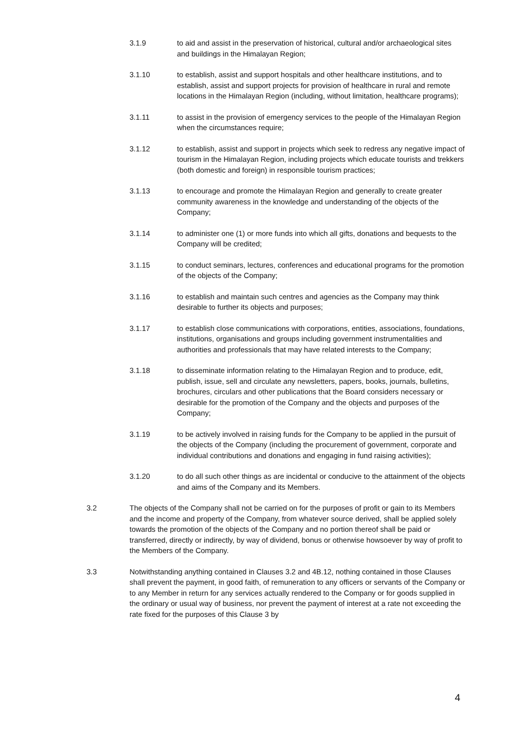3.1.9 to aid and assist in the preservation of historical, cultural and/or archaeological sites and buildings in the Himalayan Region;
3.1.10 to establish, assist and support hospitals and other healthcare institutions, and to establish, assist and support projects for provision of healthcare in rural and remote locations in the Himalayan Region (including, without limitation, healthcare programs);
3.1.11 to assist in the provision of emergency services to the people of the Himalayan Region when the circumstances require;
3.1.12 to establish, assist and support in projects which seek to redress any negative impact of tourism in the Himalayan Region, including projects which educate tourists and trekkers (both domestic and foreign) in responsible tourism practices;
3.1.13 to encourage and promote the Himalayan Region and generally to create greater community awareness in the knowledge and understanding of the objects of the Company;
3.1.14 to administer one (1) or more funds into which all gifts, donations and bequests to the Company will be credited;
3.1.15 to conduct seminars, lectures, conferences and educational programs for the promotion of the objects of the Company;
3.1.16 to establish and maintain such centres and agencies as the Company may think desirable to further its objects and purposes;
3.1.17 to establish close communications with corporations, entities, associations, foundations, institutions, organisations and groups including government instrumentalities and authorities and professionals that may have related interests to the Company;
3.1.18 to disseminate information relating to the Himalayan Region and to produce, edit, publish, issue, sell and circulate any newsletters, papers, books, journals, bulletins, brochures, circulars and other publications that the Board considers necessary or desirable for the promotion of the Company and the objects and purposes of the Company;
3.1.19 to be actively involved in raising funds for the Company to be applied in the pursuit of the objects of the Company (including the procurement of government, corporate and individual contributions and donations and engaging in fund raising activities);
3.1.20 to do all such other things as are incidental or conducive to the attainment of the objects and aims of the Company and its Members.
3.2 The objects of the Company shall not be carried on for the purposes of profit or gain to its Members and the income and property of the Company, from whatever source derived, shall be applied solely towards the promotion of the objects of the Company and no portion thereof shall be paid or transferred, directly or indirectly, by way of dividend, bonus or otherwise howsoever by way of profit to the Members of the Company.
3.3 Notwithstanding anything contained in Clauses 3.2 and 4B.12, nothing contained in those Clauses shall prevent the payment, in good faith, of remuneration to any officers or servants of the Company or to any Member in return for any services actually rendered to the Company or for goods supplied in the ordinary or usual way of business, nor prevent the payment of interest at a rate not exceeding the rate fixed for the purposes of this Clause 3 by
4